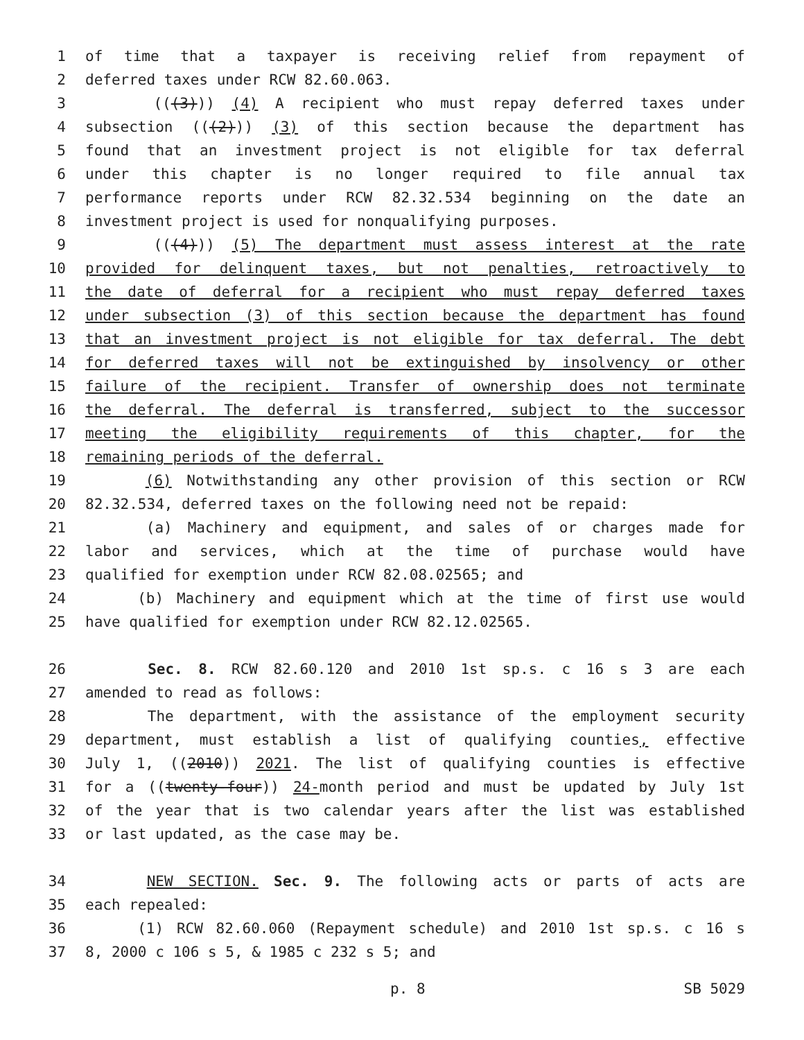1 of time that a taxpayer is receiving relief from repayment of
2 deferred taxes under RCW 82.60.063.
3 (((3))) (4) A recipient who must repay deferred taxes under
4 subsection (((2))) (3) of this section because the department has
5 found that an investment project is not eligible for tax deferral
6 under this chapter is no longer required to file annual tax
7 performance reports under RCW 82.32.534 beginning on the date an
8 investment project is used for nonqualifying purposes.
9 (((4))) (5) The department must assess interest at the rate
10 provided for delinquent taxes, but not penalties, retroactively to
11 the date of deferral for a recipient who must repay deferred taxes
12 under subsection (3) of this section because the department has found
13 that an investment project is not eligible for tax deferral. The debt
14 for deferred taxes will not be extinguished by insolvency or other
15 failure of the recipient. Transfer of ownership does not terminate
16 the deferral. The deferral is transferred, subject to the successor
17 meeting the eligibility requirements of this chapter, for the
18 remaining periods of the deferral.
19 (6) Notwithstanding any other provision of this section or RCW
20 82.32.534, deferred taxes on the following need not be repaid:
21 (a) Machinery and equipment, and sales of or charges made for
22 labor and services, which at the time of purchase would have
23 qualified for exemption under RCW 82.08.02565; and
24 (b) Machinery and equipment which at the time of first use would
25 have qualified for exemption under RCW 82.12.02565.
26 Sec. 8. RCW 82.60.120 and 2010 1st sp.s. c 16 s 3 are each
27 amended to read as follows:
28 The department, with the assistance of the employment security
29 department, must establish a list of qualifying counties, effective
30 July 1, ((2010)) 2021. The list of qualifying counties is effective
31 for a ((twenty-four)) 24-month period and must be updated by July 1st
32 of the year that is two calendar years after the list was established
33 or last updated, as the case may be.
34 NEW SECTION. Sec. 9. The following acts or parts of acts are
35 each repealed:
36 (1) RCW 82.60.060 (Repayment schedule) and 2010 1st sp.s. c 16 s
37 8, 2000 c 106 s 5, & 1985 c 232 s 5; and
p. 8 SB 5029